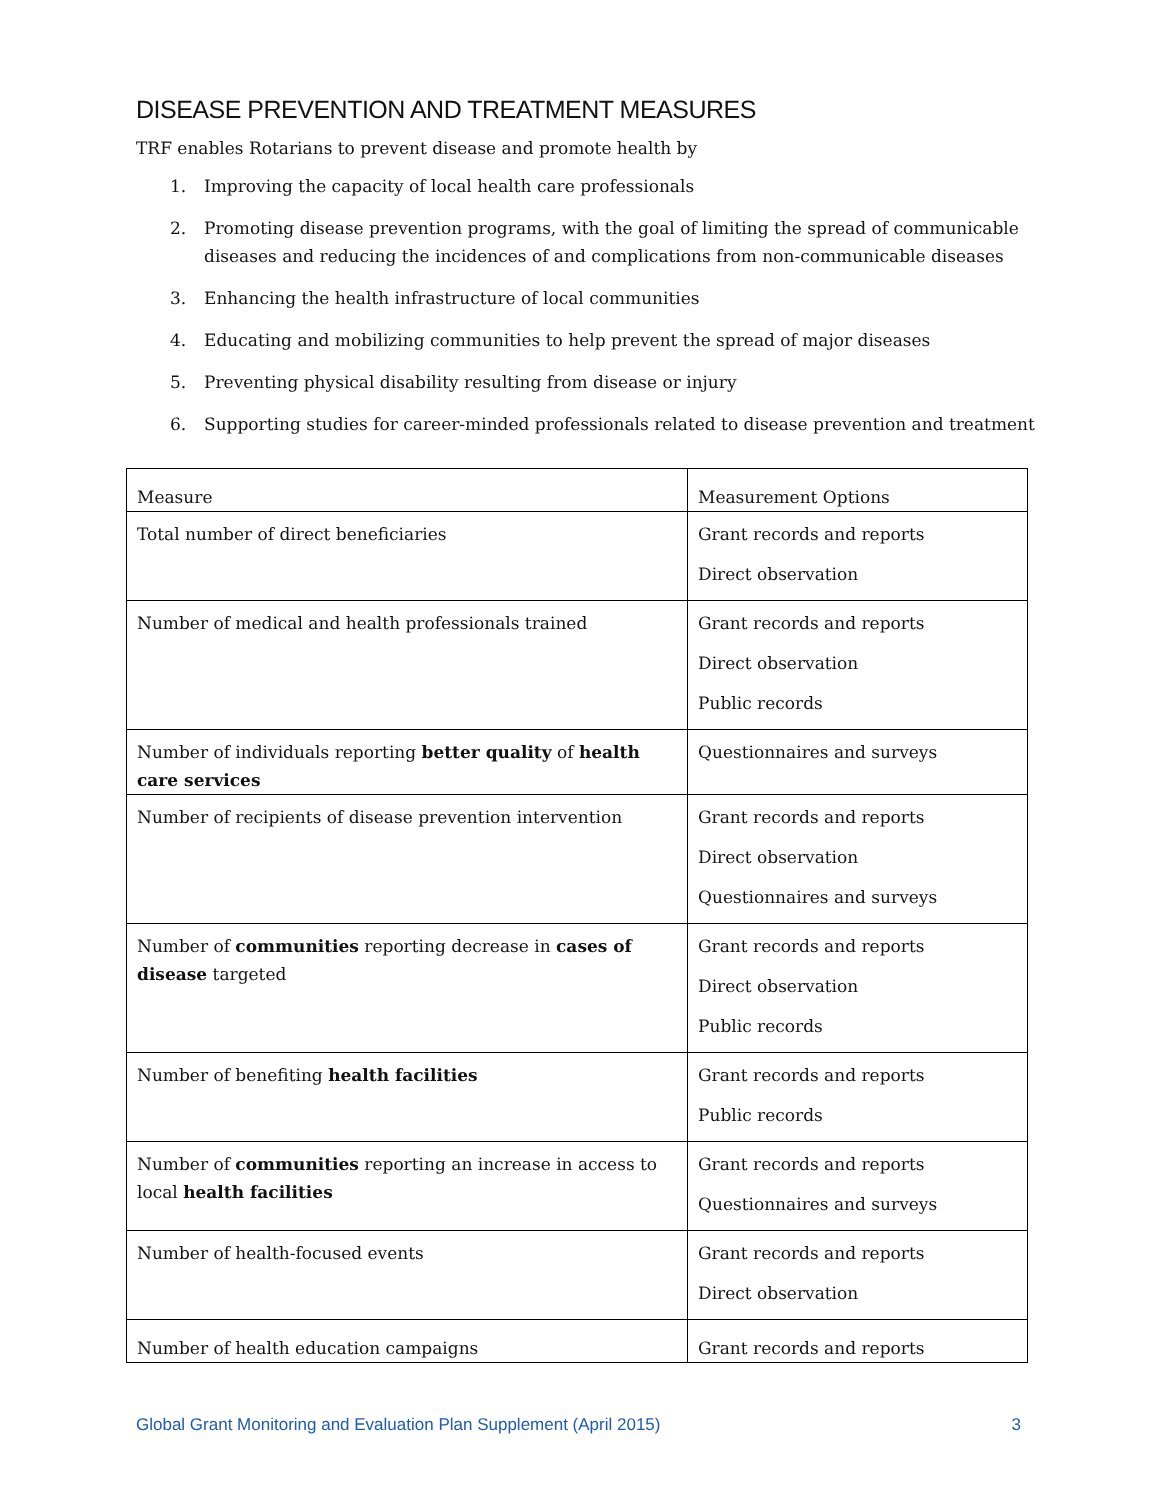DISEASE PREVENTION AND TREATMENT MEASURES
TRF enables Rotarians to prevent disease and promote health by
1. Improving the capacity of local health care professionals
2. Promoting disease prevention programs, with the goal of limiting the spread of communicable diseases and reducing the incidences of and complications from non-communicable diseases
3. Enhancing the health infrastructure of local communities
4. Educating and mobilizing communities to help prevent the spread of major diseases
5. Preventing physical disability resulting from disease or injury
6. Supporting studies for career-minded professionals related to disease prevention and treatment
| Measure | Measurement Options |
| --- | --- |
| Total number of direct beneficiaries | Grant records and reports Direct observation |
| Number of medical and health professionals trained | Grant records and reports Direct observation Public records |
| Number of individuals reporting better quality of health care services | Questionnaires and surveys |
| Number of recipients of disease prevention intervention | Grant records and reports Direct observation Questionnaires and surveys |
| Number of communities reporting decrease in cases of disease targeted | Grant records and reports Direct observation Public records |
| Number of benefiting health facilities | Grant records and reports Public records |
| Number of communities reporting an increase in access to local health facilities | Grant records and reports Questionnaires and surveys |
| Number of health-focused events | Grant records and reports Direct observation |
| Number of health education campaigns | Grant records and reports |
Global Grant Monitoring and Evaluation Plan Supplement (April 2015) 3